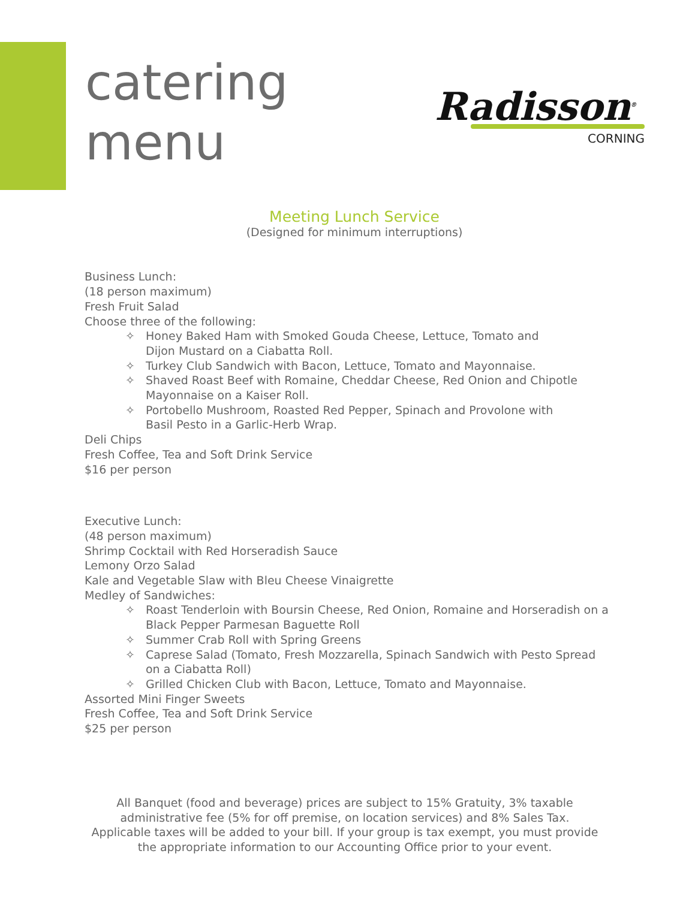catering
menu
Radisson<sup>®</sup>
CORNING
Meeting Lunch Service
(Designed for minimum interruptions)
Business Lunch:
(18 person maximum)
Fresh Fruit Salad
Choose three of the following:
✧ Honey Baked Ham with Smoked Gouda Cheese, Lettuce, Tomato and
Dijon Mustard on a Ciabatta Roll.
✧ Turkey Club Sandwich with Bacon, Lettuce, Tomato and Mayonnaise.
✧ Shaved Roast Beef with Romaine, Cheddar Cheese, Red Onion and Chipotle
Mayonnaise on a Kaiser Roll.
✧ Portobello Mushroom, Roasted Red Pepper, Spinach and Provolone with
Basil Pesto in a Garlic-Herb Wrap.
Deli Chips
Fresh Coffee, Tea and Soft Drink Service
$16 per person
Executive Lunch:
(48 person maximum)
Shrimp Cocktail with Red Horseradish Sauce
Lemony Orzo Salad
Kale and Vegetable Slaw with Bleu Cheese Vinaigrette
Medley of Sandwiches:
✧ Roast Tenderloin with Boursin Cheese, Red Onion, Romaine and Horseradish on a
Black Pepper Parmesan Baguette Roll
✧ Summer Crab Roll with Spring Greens
✧ Caprese Salad (Tomato, Fresh Mozzarella, Spinach Sandwich with Pesto Spread
on a Ciabatta Roll)
✧ Grilled Chicken Club with Bacon, Lettuce, Tomato and Mayonnaise.
Assorted Mini Finger Sweets
Fresh Coffee, Tea and Soft Drink Service
$25 per person
All Banquet (food and beverage) prices are subject to 15% Gratuity, 3% taxable administrative fee (5% for off premise, on location services) and 8% Sales Tax. Applicable taxes will be added to your bill. If your group is tax exempt, you must provide the appropriate information to our Accounting Office prior to your event.